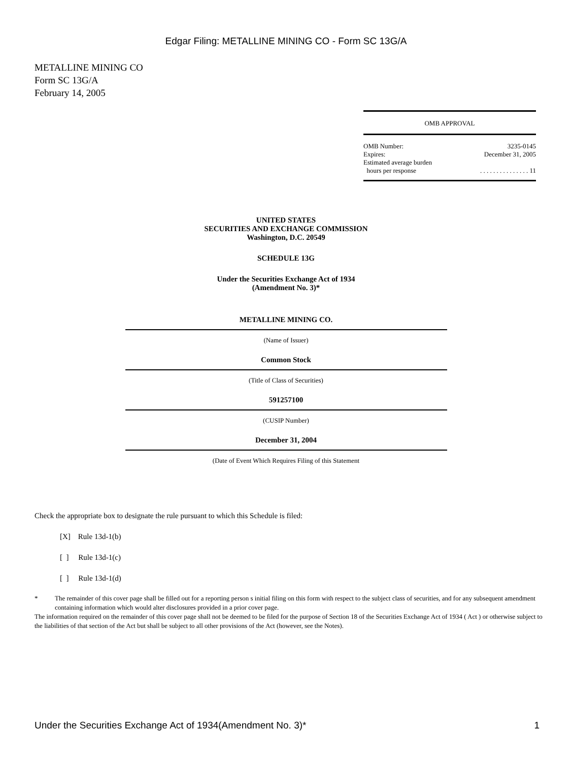Edgar Filing: METALLINE MINING CO - Form SC 13G/A
METALLINE MINING CO
Form SC 13G/A
February 14, 2005
OMB APPROVAL
| OMB Number: | 3235-0145 |
| Expires: | December 31, 2005 |
| Estimated average burden | |
| hours per response | . . . . . . . . . . . . . . . 11 |
UNITED STATES
SECURITIES AND EXCHANGE COMMISSION
Washington, D.C. 20549
SCHEDULE 13G
Under the Securities Exchange Act of 1934
(Amendment No. 3)*
METALLINE MINING CO.
(Name of Issuer)
Common Stock
(Title of Class of Securities)
591257100
(CUSIP Number)
December 31, 2004
(Date of Event Which Requires Filing of this Statement
Check the appropriate box to designate the rule pursuant to which this Schedule is filed:
[X] Rule 13d-1(b)
[ ] Rule 13d-1(c)
[ ] Rule 13d-1(d)
* The remainder of this cover page shall be filled out for a reporting person s initial filing on this form with respect to the subject class of securities, and for any subsequent amendment containing information which would alter disclosures provided in a prior cover page.
The information required on the remainder of this cover page shall not be deemed to be filed for the purpose of Section 18 of the Securities Exchange Act of 1934 ( Act ) or otherwise subject to the liabilities of that section of the Act but shall be subject to all other provisions of the Act (however, see the Notes).
Under the Securities Exchange Act of 1934(Amendment No. 3)* 1